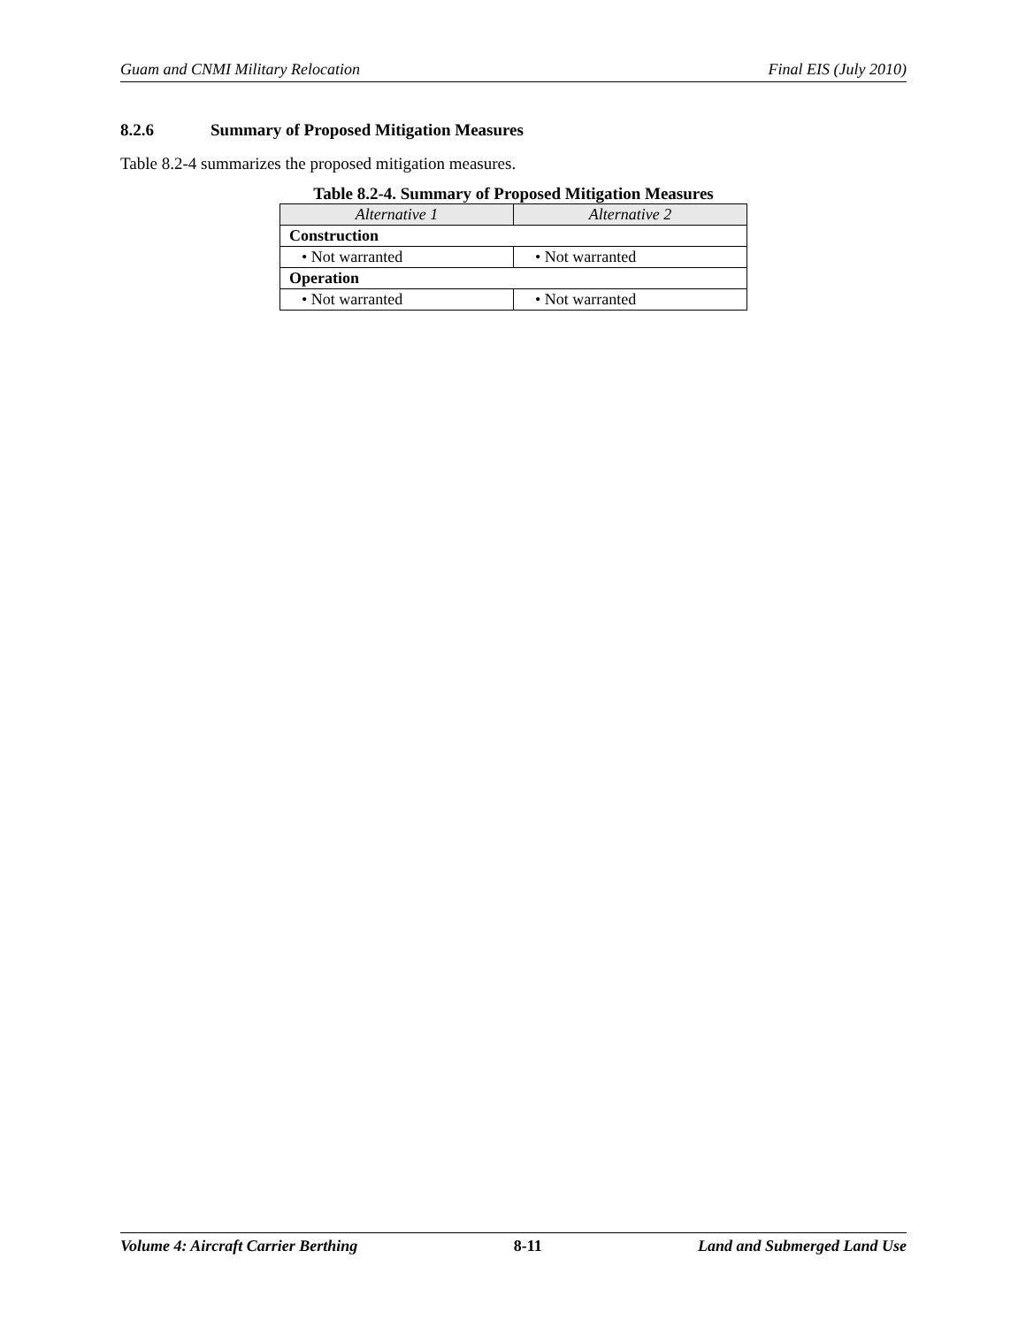Guam and CNMI Military Relocation Final EIS (July 2010)
8.2.6 Summary of Proposed Mitigation Measures
Table 8.2-4 summarizes the proposed mitigation measures.
Table 8.2-4. Summary of Proposed Mitigation Measures
| Alternative 1 | Alternative 2 |
| --- | --- |
| Construction | |
| • Not warranted | • Not warranted |
| Operation | |
| • Not warranted | • Not warranted |
Volume 4: Aircraft Carrier Berthing 8-11 Land and Submerged Land Use